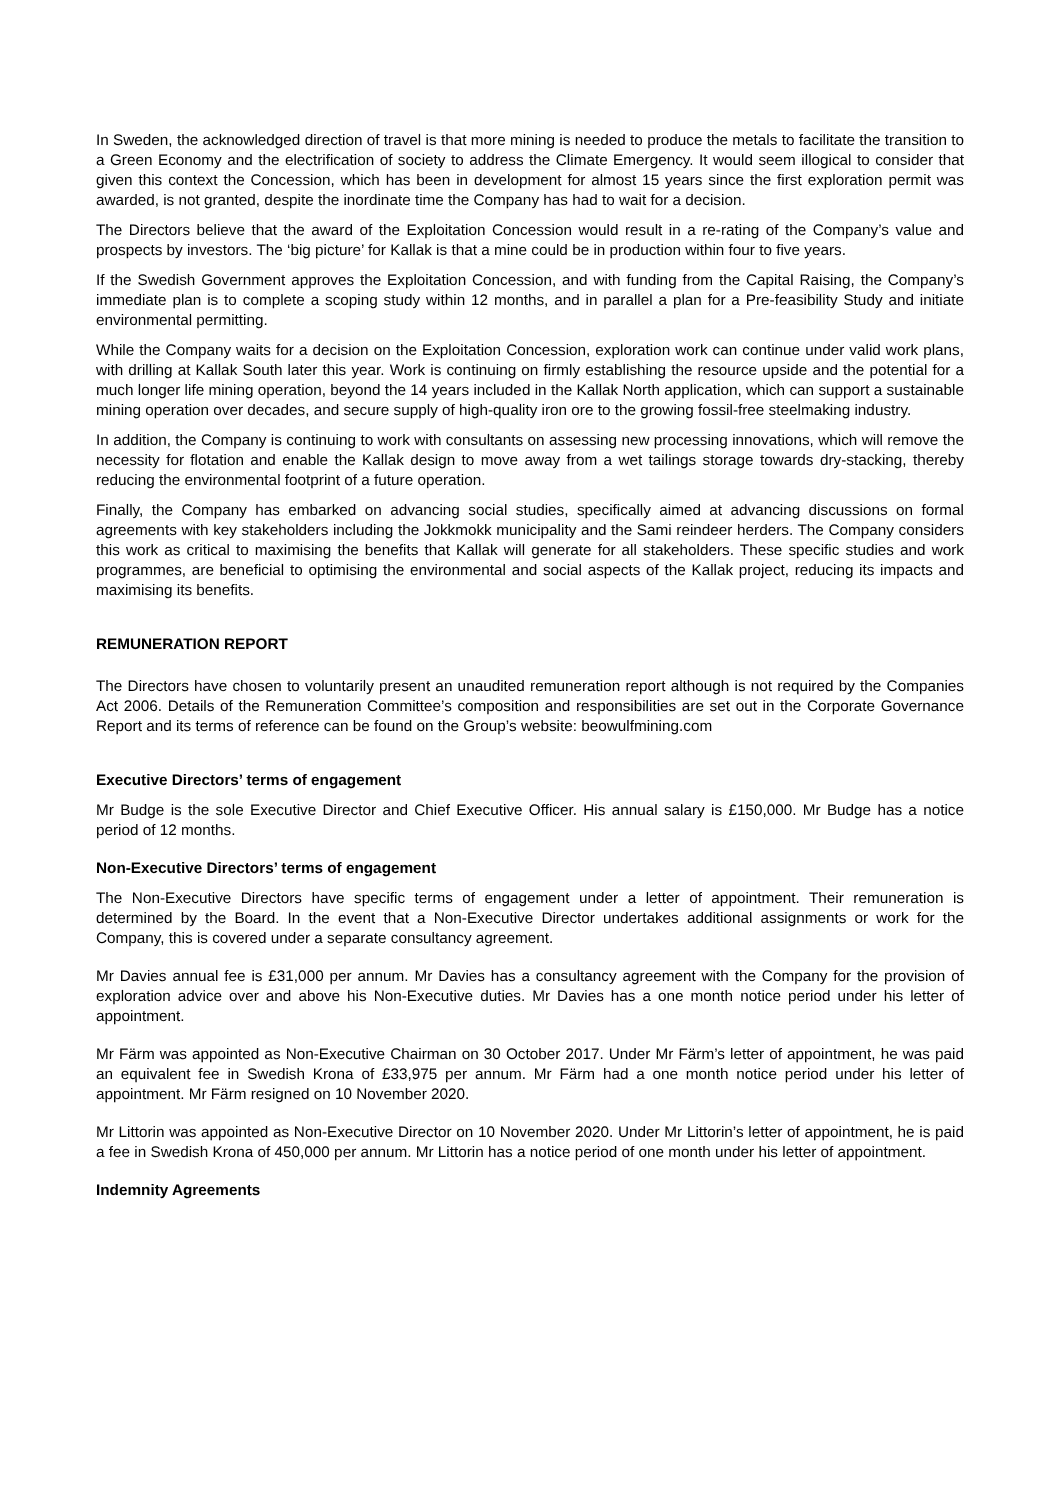In Sweden, the acknowledged direction of travel is that more mining is needed to produce the metals to facilitate the transition to a Green Economy and the electrification of society to address the Climate Emergency. It would seem illogical to consider that given this context the Concession, which has been in development for almost 15 years since the first exploration permit was awarded, is not granted, despite the inordinate time the Company has had to wait for a decision.
The Directors believe that the award of the Exploitation Concession would result in a re-rating of the Company’s value and prospects by investors. The ‘big picture’ for Kallak is that a mine could be in production within four to five years.
If the Swedish Government approves the Exploitation Concession, and with funding from the Capital Raising, the Company’s immediate plan is to complete a scoping study within 12 months, and in parallel a plan for a Pre-feasibility Study and initiate environmental permitting.
While the Company waits for a decision on the Exploitation Concession, exploration work can continue under valid work plans, with drilling at Kallak South later this year. Work is continuing on firmly establishing the resource upside and the potential for a much longer life mining operation, beyond the 14 years included in the Kallak North application, which can support a sustainable mining operation over decades, and secure supply of high-quality iron ore to the growing fossil-free steelmaking industry.
In addition, the Company is continuing to work with consultants on assessing new processing innovations, which will remove the necessity for flotation and enable the Kallak design to move away from a wet tailings storage towards dry-stacking, thereby reducing the environmental footprint of a future operation.
Finally, the Company has embarked on advancing social studies, specifically aimed at advancing discussions on formal agreements with key stakeholders including the Jokkmokk municipality and the Sami reindeer herders. The Company considers this work as critical to maximising the benefits that Kallak will generate for all stakeholders. These specific studies and work programmes, are beneficial to optimising the environmental and social aspects of the Kallak project, reducing its impacts and maximising its benefits.
REMUNERATION REPORT
The Directors have chosen to voluntarily present an unaudited remuneration report although is not required by the Companies Act 2006. Details of the Remuneration Committee’s composition and responsibilities are set out in the Corporate Governance Report and its terms of reference can be found on the Group’s website: beowulfmining.com
Executive Directors’ terms of engagement
Mr Budge is the sole Executive Director and Chief Executive Officer. His annual salary is £150,000. Mr Budge has a notice period of 12 months.
Non-Executive Directors’ terms of engagement
The Non-Executive Directors have specific terms of engagement under a letter of appointment. Their remuneration is determined by the Board. In the event that a Non-Executive Director undertakes additional assignments or work for the Company, this is covered under a separate consultancy agreement.
Mr Davies annual fee is £31,000 per annum. Mr Davies has a consultancy agreement with the Company for the provision of exploration advice over and above his Non-Executive duties. Mr Davies has a one month notice period under his letter of appointment.
Mr Färm was appointed as Non-Executive Chairman on 30 October 2017. Under Mr Färm’s letter of appointment, he was paid an equivalent fee in Swedish Krona of £33,975 per annum. Mr Färm had a one month notice period under his letter of appointment. Mr Färm resigned on 10 November 2020.
Mr Littorin was appointed as Non-Executive Director on 10 November 2020. Under Mr Littorin’s letter of appointment, he is paid a fee in Swedish Krona of 450,000 per annum. Mr Littorin has a notice period of one month under his letter of appointment.
Indemnity Agreements